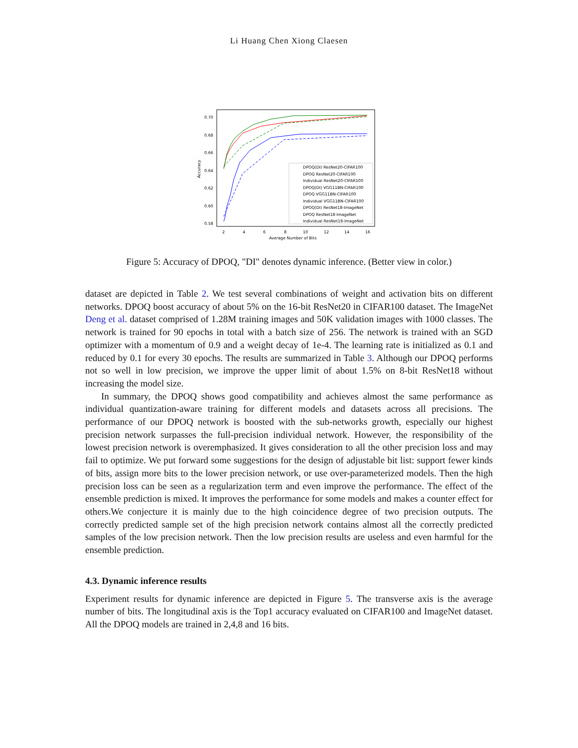Li Huang Chen Xiong Claesen
0.70
0.68
0.66
0.64
0.62
0.60
0.58
2
4
6
8
10
12
14
16
Average Number of Bits
Accuracy
DPOQ(DI) ResNet20-CIFAR100
DPOQ ResNet20-CIFAR100
Individual ResNet20-CIFAR100
DPOQ(DI) VGG11BN-CIFAR100
DPOQ VGG11BN-CIFAR100
Individual VGG11BN-CIFAR100
DPOQ(DI) ResNet18-ImageNet
DPOQ ResNet18-ImageNet
Individual ResNet18-ImageNet
Figure 5: Accuracy of DPOQ, "DI" denotes dynamic inference. (Better view in color.)
dataset are depicted in Table 2. We test several combinations of weight and activation bits on different networks. DPOQ boost accuracy of about 5% on the 16-bit ResNet20 in CIFAR100 dataset. The ImageNet Deng et al. dataset comprised of 1.28M training images and 50K validation images with 1000 classes. The network is trained for 90 epochs in total with a batch size of 256. The network is trained with an SGD optimizer with a momentum of 0.9 and a weight decay of 1e-4. The learning rate is initialized as 0.1 and reduced by 0.1 for every 30 epochs. The results are summarized in Table 3. Although our DPOQ performs not so well in low precision, we improve the upper limit of about 1.5% on 8-bit ResNet18 without increasing the model size.
In summary, the DPOQ shows good compatibility and achieves almost the same performance as individual quantization-aware training for different models and datasets across all precisions. The performance of our DPOQ network is boosted with the sub-networks growth, especially our highest precision network surpasses the full-precision individual network. However, the responsibility of the lowest precision network is overemphasized. It gives consideration to all the other precision loss and may fail to optimize. We put forward some suggestions for the design of adjustable bit list: support fewer kinds of bits, assign more bits to the lower precision network, or use over-parameterized models. Then the high precision loss can be seen as a regularization term and even improve the performance. The effect of the ensemble prediction is mixed. It improves the performance for some models and makes a counter effect for others.We conjecture it is mainly due to the high coincidence degree of two precision outputs. The correctly predicted sample set of the high precision network contains almost all the correctly predicted samples of the low precision network. Then the low precision results are useless and even harmful for the ensemble prediction.
4.3. Dynamic inference results
Experiment results for dynamic inference are depicted in Figure 5. The transverse axis is the average number of bits. The longitudinal axis is the Top1 accuracy evaluated on CIFAR100 and ImageNet dataset. All the DPOQ models are trained in 2,4,8 and 16 bits.